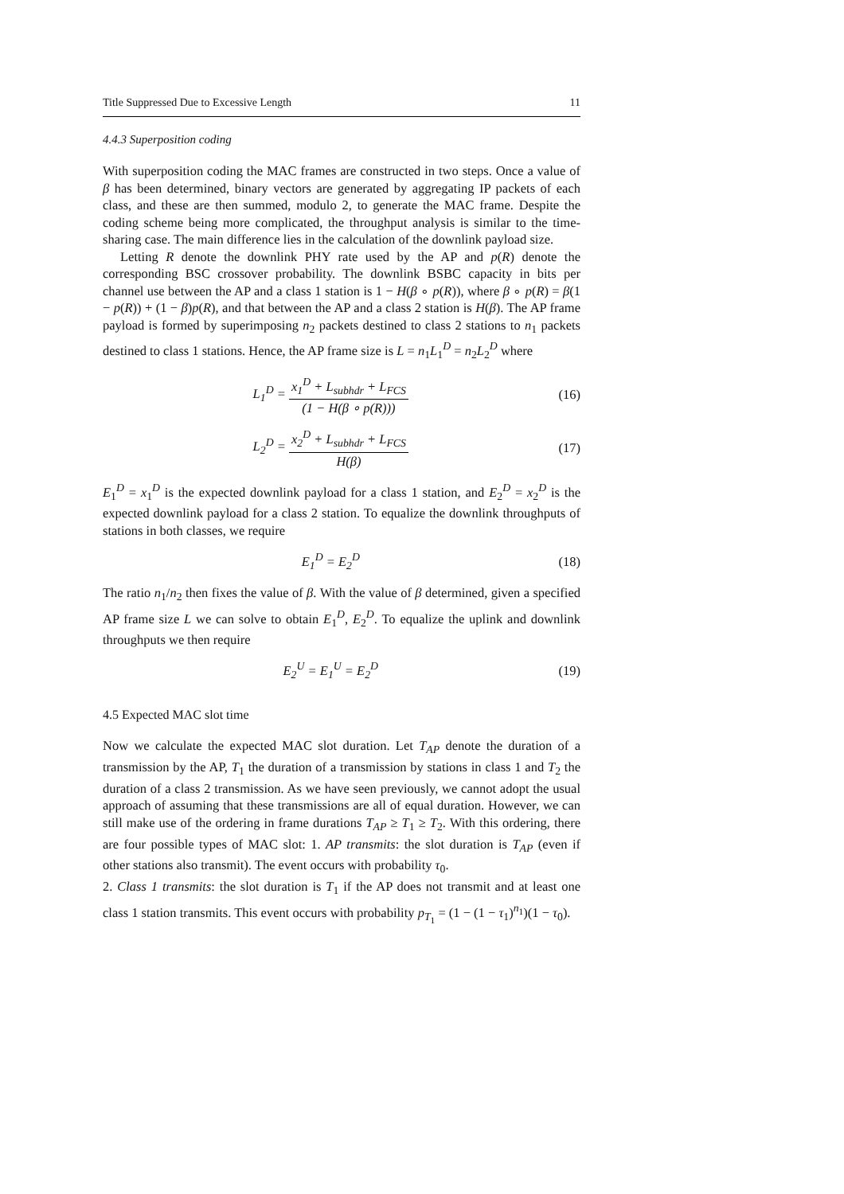Title Suppressed Due to Excessive Length 11
4.4.3 Superposition coding
With superposition coding the MAC frames are constructed in two steps. Once a value of β has been determined, binary vectors are generated by aggregating IP packets of each class, and these are then summed, modulo 2, to generate the MAC frame. Despite the coding scheme being more complicated, the throughput analysis is similar to the time-sharing case. The main difference lies in the calculation of the downlink payload size.
Letting R denote the downlink PHY rate used by the AP and p(R) denote the corresponding BSC crossover probability. The downlink BSBC capacity in bits per channel use between the AP and a class 1 station is 1 − H(β ∘ p(R)), where β ∘ p(R) = β(1 − p(R)) + (1 − β)p(R), and that between the AP and a class 2 station is H(β). The AP frame payload is formed by superimposing n<sub>2</sub> packets destined to class 2 stations to n<sub>1</sub> packets destined to class 1 stations. Hence, the AP frame size is L = n<sub>1</sub>L<sub>1</sub><sup>D</sup> = n<sub>2</sub>L<sub>2</sub><sup>D</sup> where
L<sub>1</sub><sup>D</sup> = x<sub>1</sub><sup>D</sup> + L<sub>subhdr</sub> + L<sub>FCS</sub> (1 − H(β ∘ p(R)))
(16)
L<sub>2</sub><sup>D</sup> = x<sub>2</sub><sup>D</sup> + L<sub>subhdr</sub> + L<sub>FCS</sub> H(β)
(17)
E<sub>1</sub><sup>D</sup> = x<sub>1</sub><sup>D</sup> is the expected downlink payload for a class 1 station, and E<sub>2</sub><sup>D</sup> = x<sub>2</sub><sup>D</sup> is the expected downlink payload for a class 2 station. To equalize the downlink throughputs of stations in both classes, we require
E<sub>1</sub><sup>D</sup> = E<sub>2</sub><sup>D</sup> (18)
The ratio n<sub>1</sub>/n<sub>2</sub> then fixes the value of β. With the value of β determined, given a specified AP frame size L we can solve to obtain E<sub>1</sub><sup>D</sup>, E<sub>2</sub><sup>D</sup>. To equalize the uplink and downlink throughputs we then require
E<sub>2</sub><sup>U</sup> = E<sub>1</sub><sup>U</sup> = E<sub>2</sub><sup>D</sup> (19)
4.5 Expected MAC slot time
Now we calculate the expected MAC slot duration. Let T<sub>AP</sub> denote the duration of a transmission by the AP, T<sub>1</sub> the duration of a transmission by stations in class 1 and T<sub>2</sub> the duration of a class 2 transmission. As we have seen previously, we cannot adopt the usual approach of assuming that these transmissions are all of equal duration. However, we can still make use of the ordering in frame durations T<sub>AP</sub> ≥ T<sub>1</sub> ≥ T<sub>2</sub>. With this ordering, there are four possible types of MAC slot: 1. AP transmits: the slot duration is T<sub>AP</sub> (even if other stations also transmit). The event occurs with probability τ<sub>0</sub>.
2. Class 1 transmits: the slot duration is T<sub>1</sub> if the AP does not transmit and at least one class 1 station transmits. This event occurs with probability p<sub>T<sub>1</sub></sub> = (1 − (1 − τ<sub>1</sub>)<sup>n<sub>1</sub></sup>)(1 − τ<sub>0</sub>).